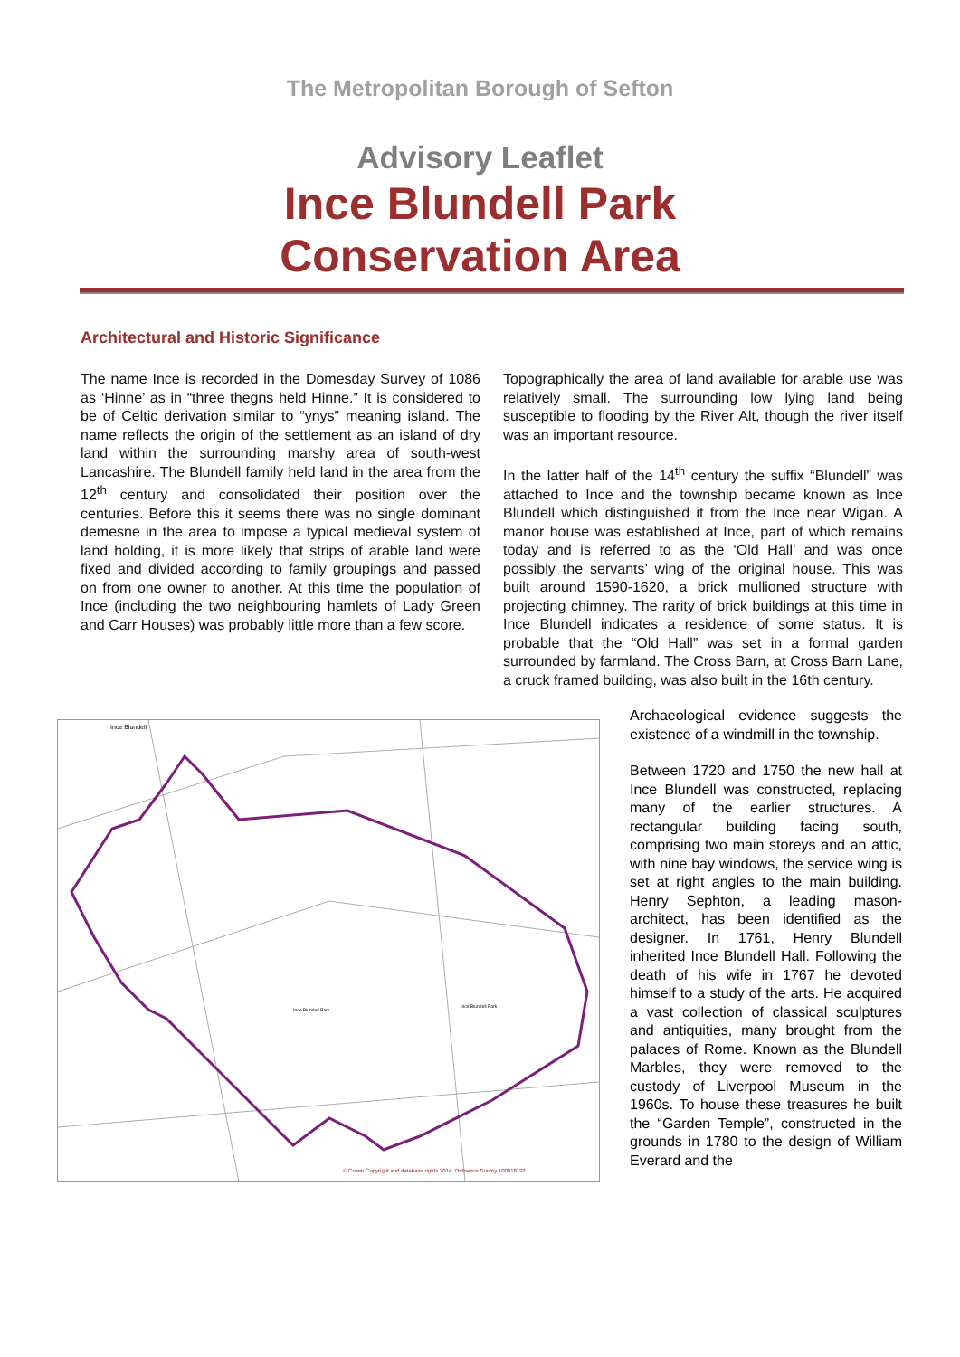The Metropolitan Borough of Sefton
Advisory Leaflet
Ince Blundell Park
Conservation Area
Architectural and Historic Significance
The name Ince is recorded in the Domesday Survey of 1086 as ‘Hinne’ as in “three thegns held Hinne.” It is considered to be of Celtic derivation similar to “ynys” meaning island. The name reflects the origin of the settlement as an island of dry land within the surrounding marshy area of south-west Lancashire. The Blundell family held land in the area from the 12<sup>th</sup> century and consolidated their position over the centuries. Before this it seems there was no single dominant demesne in the area to impose a typical medieval system of land holding, it is more likely that strips of arable land were fixed and divided according to family groupings and passed on from one owner to another. At this time the population of Ince (including the two neighbouring hamlets of Lady Green and Carr Houses) was probably little more than a few score.
Topographically the area of land available for arable use was relatively small. The surrounding low lying land being susceptible to flooding by the River Alt, though the river itself was an important resource.
In the latter half of the 14<sup>th</sup> century the suffix “Blundell” was attached to Ince and the township became known as Ince Blundell which distinguished it from the Ince near Wigan. A manor house was established at Ince, part of which remains today and is referred to as the ‘Old Hall’ and was once possibly the servants’ wing of the original house. This was built around 1590-1620, a brick mullioned structure with projecting chimney. The rarity of brick buildings at this time in Ince Blundell indicates a residence of some status. It is probable that the “Old Hall” was set in a formal garden surrounded by farmland. The Cross Barn, at Cross Barn Lane, a cruck framed building, was also built in the 16th century.
Ince Blundell
Ince Blundell Park
Ince Blundell Park
© Crown Copyright and database rights 2014. Ordnance Survey 100018192
Archaeological evidence suggests the existence of a windmill in the township.
Between 1720 and 1750 the new hall at Ince Blundell was constructed, replacing many of the earlier structures. A rectangular building facing south, comprising two main storeys and an attic, with nine bay windows, the service wing is set at right angles to the main building. Henry Sephton, a leading mason-architect, has been identified as the designer. In 1761, Henry Blundell inherited Ince Blundell Hall. Following the death of his wife in 1767 he devoted himself to a study of the arts. He acquired a vast collection of classical sculptures and antiquities, many brought from the palaces of Rome. Known as the Blundell Marbles, they were removed to the custody of Liverpool Museum in the 1960s. To house these treasures he built the “Garden Temple”, constructed in the grounds in 1780 to the design of William Everard and the